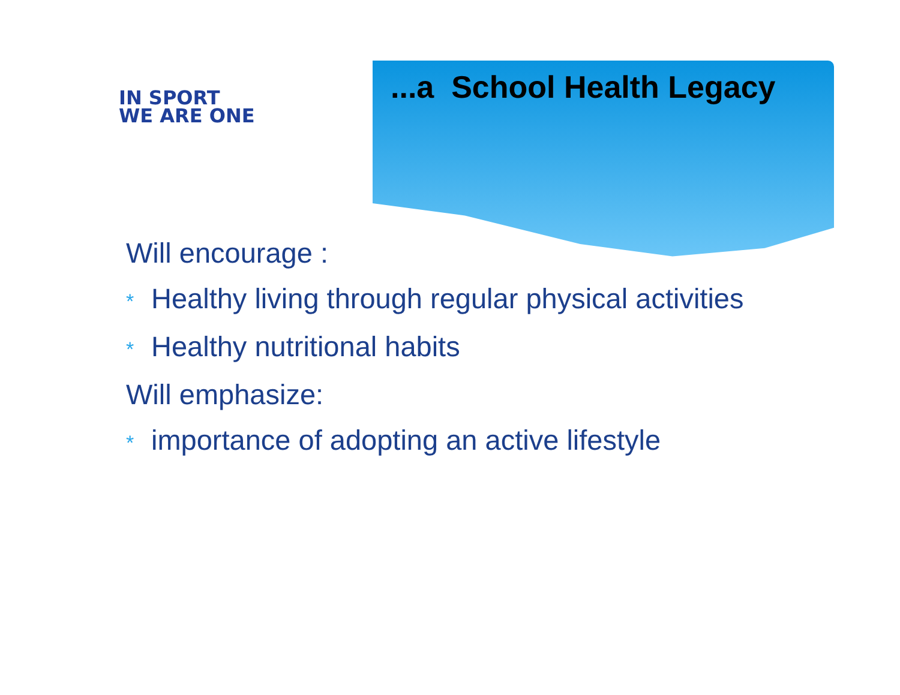IN SPORT
WE ARE ONE
...a School Health Legacy
Will encourage :
* Healthy living through regular physical activities
* Healthy nutritional habits
Will emphasize:
* importance of adopting an active lifestyle